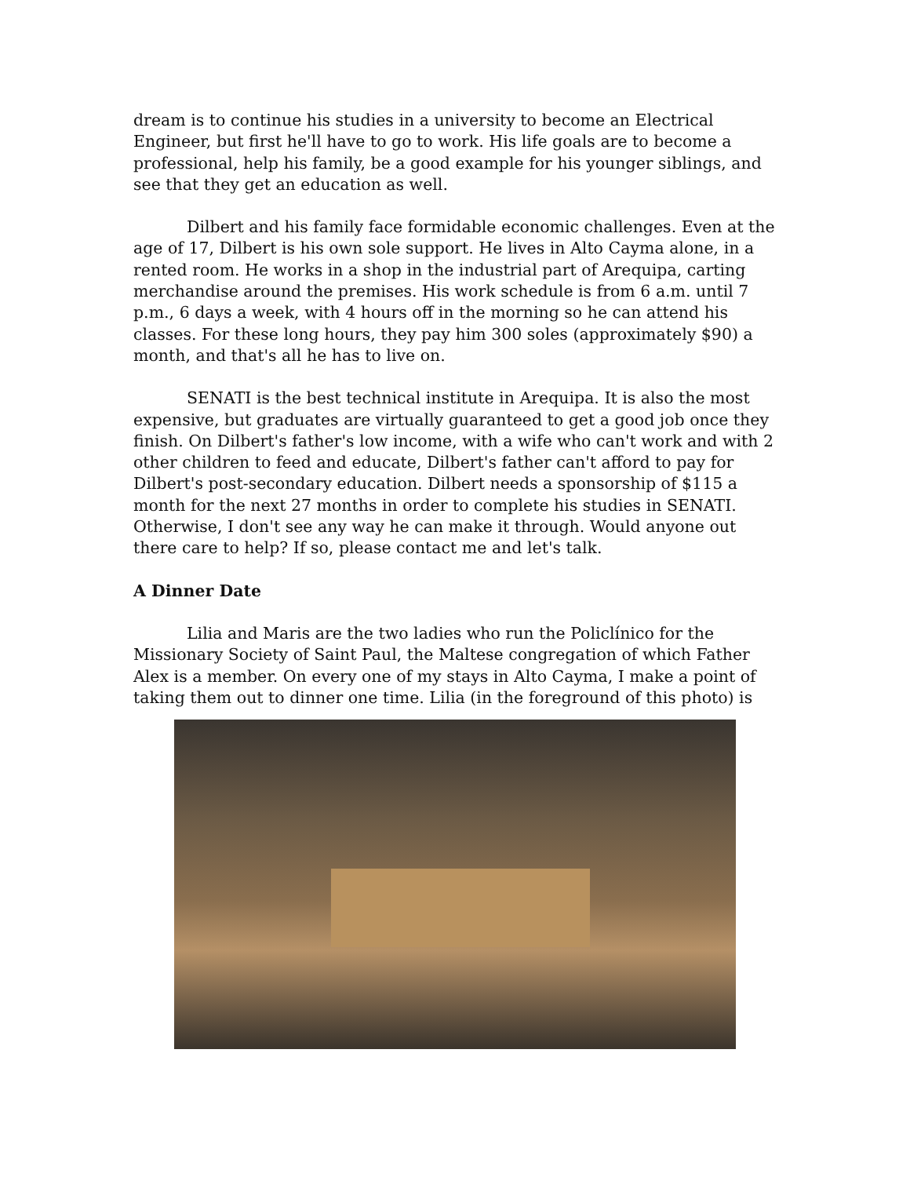dream is to continue his studies in a university to become an Electrical Engineer, but first he'll have to go to work. His life goals are to become a professional, help his family, be a good example for his younger siblings, and see that they get an education as well.
Dilbert and his family face formidable economic challenges. Even at the age of 17, Dilbert is his own sole support. He lives in Alto Cayma alone, in a rented room. He works in a shop in the industrial part of Arequipa, carting merchandise around the premises. His work schedule is from 6 a.m. until 7 p.m., 6 days a week, with 4 hours off in the morning so he can attend his classes. For these long hours, they pay him 300 soles (approximately $90) a month, and that's all he has to live on.
SENATI is the best technical institute in Arequipa. It is also the most expensive, but graduates are virtually guaranteed to get a good job once they finish. On Dilbert's father's low income, with a wife who can't work and with 2 other children to feed and educate, Dilbert's father can't afford to pay for Dilbert's post-secondary education. Dilbert needs a sponsorship of $115 a month for the next 27 months in order to complete his studies in SENATI. Otherwise, I don't see any way he can make it through. Would anyone out there care to help? If so, please contact me and let's talk.
A Dinner Date
Lilia and Maris are the two ladies who run the Policlínico for the Missionary Society of Saint Paul, the Maltese congregation of which Father Alex is a member. On every one of my stays in Alto Cayma, I make a point of taking them out to dinner one time. Lilia (in the foreground of this photo) is